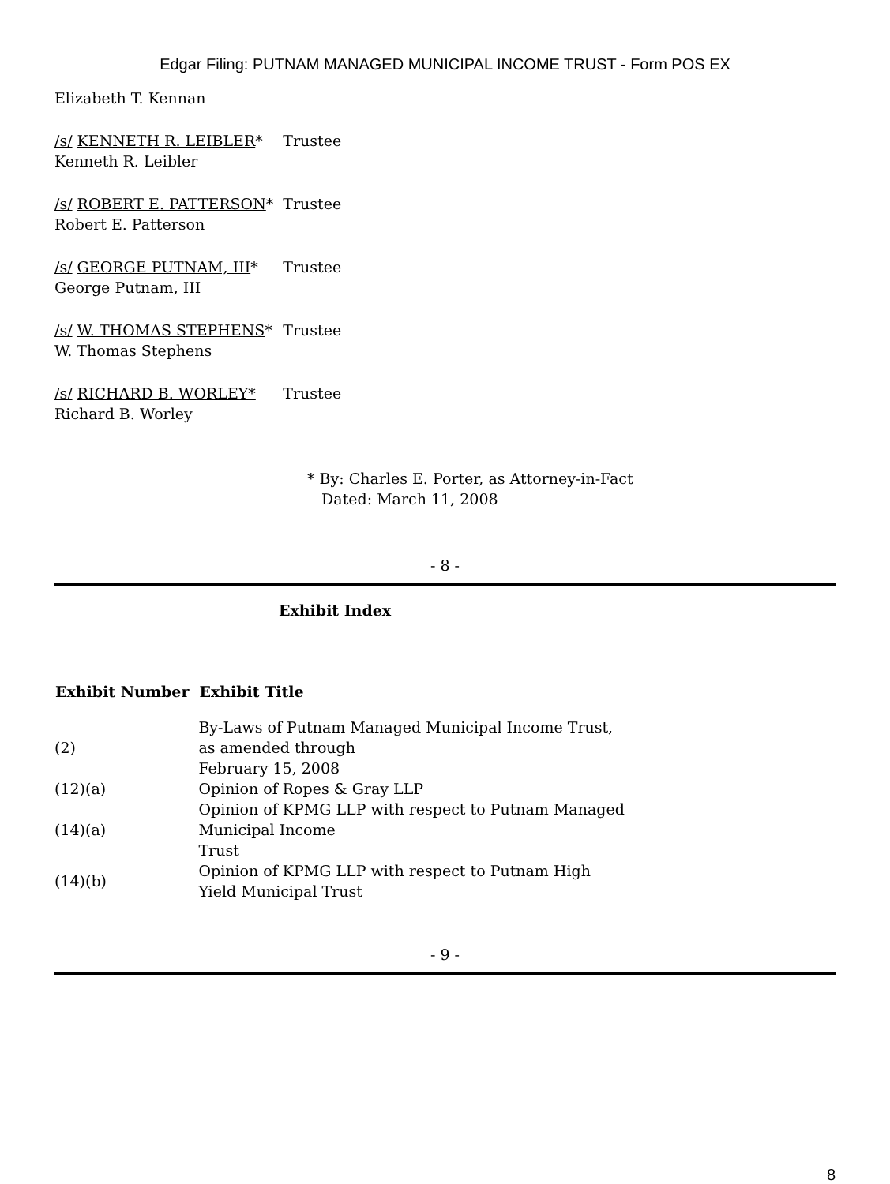Edgar Filing: PUTNAM MANAGED MUNICIPAL INCOME TRUST - Form POS EX
| Elizabeth T. Kennan | |
| /s/ KENNETH R. LEIBLER * | Trustee |
| Kenneth R. Leibler | |
| /s/ ROBERT E. PATTERSON * | Trustee |
| Robert E. Patterson | |
| /s/ GEORGE PUTNAM, III * | Trustee |
| George Putnam, III | |
| /s/ W. THOMAS STEPHENS * | Trustee |
| W. Thomas Stephens | |
| /s/ RICHARD B. WORLEY* | Trustee |
| Richard B. Worley | |
* By: Charles E. Porter, as Attorney-in-Fact
Dated: March 11, 2008
- 8 -
Exhibit Index
| Exhibit Number | Exhibit Title |
| --- | --- |
| (2) | By-Laws of Putnam Managed Municipal Income Trust, as amended through February 15, 2008 |
| (12)(a) | Opinion of Ropes & Gray LLP |
| (14)(a) | Opinion of KPMG LLP with respect to Putnam Managed Municipal Income Trust |
| (14)(b) | Opinion of KPMG LLP with respect to Putnam High Yield Municipal Trust |
- 9 -
8